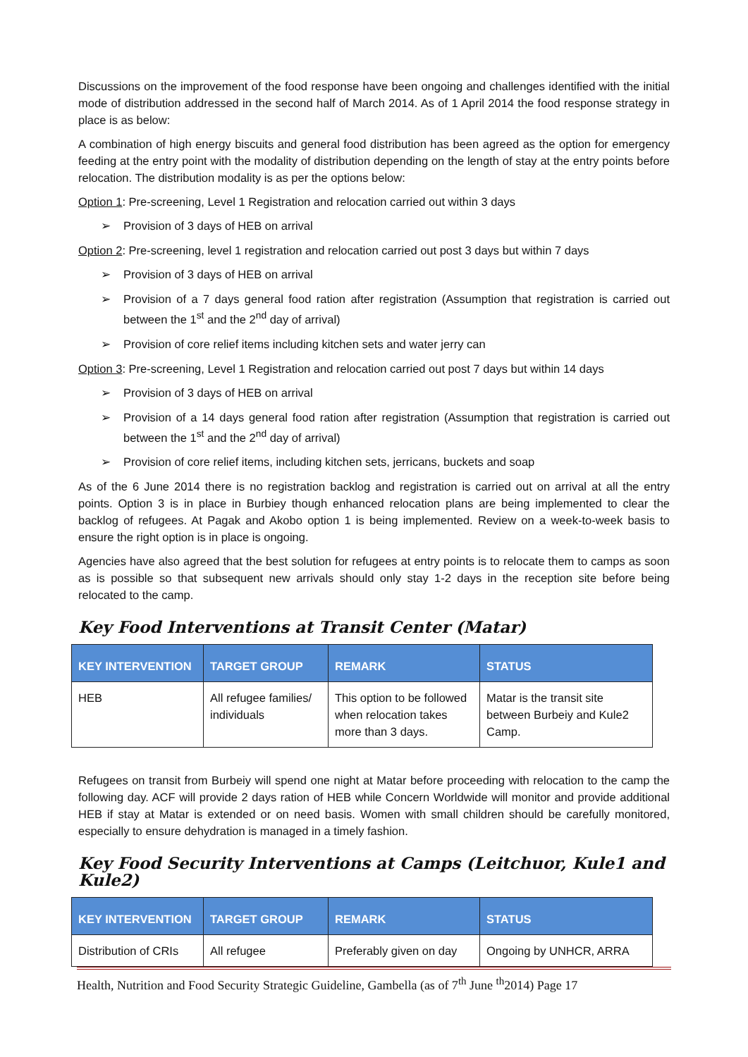Discussions on the improvement of the food response have been ongoing and challenges identified with the initial mode of distribution addressed in the second half of March 2014. As of 1 April 2014 the food response strategy in place is as below:
A combination of high energy biscuits and general food distribution has been agreed as the option for emergency feeding at the entry point with the modality of distribution depending on the length of stay at the entry points before relocation. The distribution modality is as per the options below:
Option 1: Pre-screening, Level 1 Registration and relocation carried out within 3 days
➢ Provision of 3 days of HEB on arrival
Option 2: Pre-screening, level 1 registration and relocation carried out post 3 days but within 7 days
➢ Provision of 3 days of HEB on arrival
➢ Provision of a 7 days general food ration after registration (Assumption that registration is carried out between the 1<sup>st</sup> and the 2<sup>nd</sup> day of arrival)
➢ Provision of core relief items including kitchen sets and water jerry can
Option 3: Pre-screening, Level 1 Registration and relocation carried out post 7 days but within 14 days
➢ Provision of 3 days of HEB on arrival
➢ Provision of a 14 days general food ration after registration (Assumption that registration is carried out between the 1<sup>st</sup> and the 2<sup>nd</sup> day of arrival)
➢ Provision of core relief items, including kitchen sets, jerricans, buckets and soap
As of the 6 June 2014 there is no registration backlog and registration is carried out on arrival at all the entry points. Option 3 is in place in Burbiey though enhanced relocation plans are being implemented to clear the backlog of refugees. At Pagak and Akobo option 1 is being implemented. Review on a week-to-week basis to ensure the right option is in place is ongoing.
Agencies have also agreed that the best solution for refugees at entry points is to relocate them to camps as soon as is possible so that subsequent new arrivals should only stay 1-2 days in the reception site before being relocated to the camp.
Key Food Interventions at Transit Center (Matar)
| KEY INTERVENTION | TARGET GROUP | REMARK | STATUS |
| --- | --- | --- | --- |
| HEB | All refugee families/ individuals | This option to be followed when relocation takes more than 3 days. | Matar is the transit site between Burbeiy and Kule2 Camp. |
Refugees on transit from Burbeiy will spend one night at Matar before proceeding with relocation to the camp the following day. ACF will provide 2 days ration of HEB while Concern Worldwide will monitor and provide additional HEB if stay at Matar is extended or on need basis. Women with small children should be carefully monitored, especially to ensure dehydration is managed in a timely fashion.
Key Food Security Interventions at Camps (Leitchuor, Kule1 and Kule2)
| KEY INTERVENTION | TARGET GROUP | REMARK | STATUS |
| --- | --- | --- | --- |
| Distribution of CRIs | All refugee | Preferably given on day | Ongoing by UNHCR, ARRA |
Health, Nutrition and Food Security Strategic Guideline, Gambella (as of 7<sup>th</sup> June <sup>th</sup>2014) Page 17